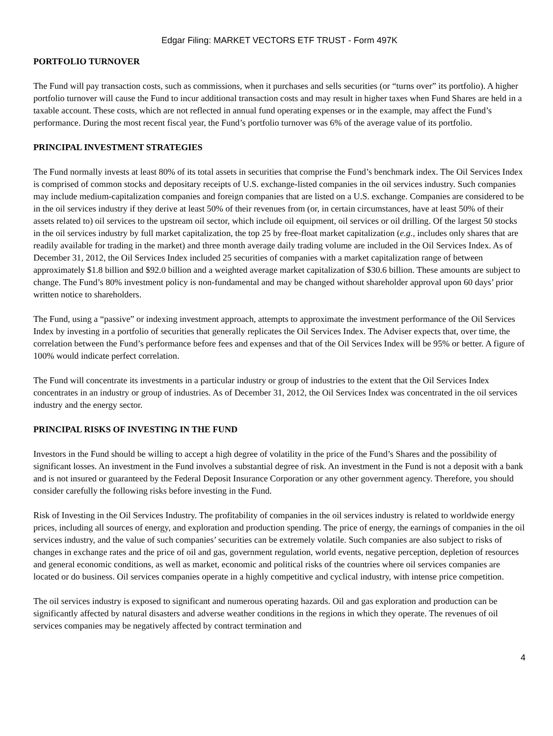Edgar Filing: MARKET VECTORS ETF TRUST - Form 497K
PORTFOLIO TURNOVER
The Fund will pay transaction costs, such as commissions, when it purchases and sells securities (or “turns over” its portfolio). A higher portfolio turnover will cause the Fund to incur additional transaction costs and may result in higher taxes when Fund Shares are held in a taxable account. These costs, which are not reflected in annual fund operating expenses or in the example, may affect the Fund’s performance. During the most recent fiscal year, the Fund’s portfolio turnover was 6% of the average value of its portfolio.
PRINCIPAL INVESTMENT STRATEGIES
The Fund normally invests at least 80% of its total assets in securities that comprise the Fund’s benchmark index. The Oil Services Index is comprised of common stocks and depositary receipts of U.S. exchange-listed companies in the oil services industry. Such companies may include medium-capitalization companies and foreign companies that are listed on a U.S. exchange. Companies are considered to be in the oil services industry if they derive at least 50% of their revenues from (or, in certain circumstances, have at least 50% of their assets related to) oil services to the upstream oil sector, which include oil equipment, oil services or oil drilling. Of the largest 50 stocks in the oil services industry by full market capitalization, the top 25 by free-float market capitalization (e.g., includes only shares that are readily available for trading in the market) and three month average daily trading volume are included in the Oil Services Index. As of December 31, 2012, the Oil Services Index included 25 securities of companies with a market capitalization range of between approximately $1.8 billion and $92.0 billion and a weighted average market capitalization of $30.6 billion. These amounts are subject to change. The Fund’s 80% investment policy is non-fundamental and may be changed without shareholder approval upon 60 days’ prior written notice to shareholders.
The Fund, using a “passive” or indexing investment approach, attempts to approximate the investment performance of the Oil Services Index by investing in a portfolio of securities that generally replicates the Oil Services Index. The Adviser expects that, over time, the correlation between the Fund’s performance before fees and expenses and that of the Oil Services Index will be 95% or better. A figure of 100% would indicate perfect correlation.
The Fund will concentrate its investments in a particular industry or group of industries to the extent that the Oil Services Index concentrates in an industry or group of industries. As of December 31, 2012, the Oil Services Index was concentrated in the oil services industry and the energy sector.
PRINCIPAL RISKS OF INVESTING IN THE FUND
Investors in the Fund should be willing to accept a high degree of volatility in the price of the Fund’s Shares and the possibility of significant losses. An investment in the Fund involves a substantial degree of risk. An investment in the Fund is not a deposit with a bank and is not insured or guaranteed by the Federal Deposit Insurance Corporation or any other government agency. Therefore, you should consider carefully the following risks before investing in the Fund.
Risk of Investing in the Oil Services Industry. The profitability of companies in the oil services industry is related to worldwide energy prices, including all sources of energy, and exploration and production spending. The price of energy, the earnings of companies in the oil services industry, and the value of such companies’ securities can be extremely volatile. Such companies are also subject to risks of changes in exchange rates and the price of oil and gas, government regulation, world events, negative perception, depletion of resources and general economic conditions, as well as market, economic and political risks of the countries where oil services companies are located or do business. Oil services companies operate in a highly competitive and cyclical industry, with intense price competition.
The oil services industry is exposed to significant and numerous operating hazards. Oil and gas exploration and production can be significantly affected by natural disasters and adverse weather conditions in the regions in which they operate. The revenues of oil services companies may be negatively affected by contract termination and
4